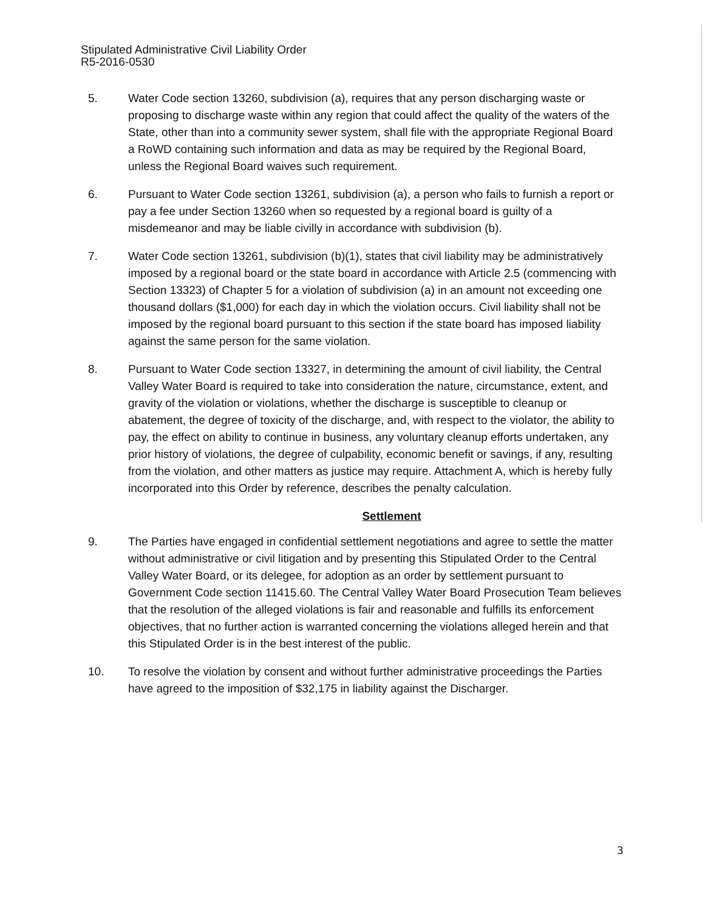Stipulated Administrative Civil Liability Order
R5-2016-0530
5. Water Code section 13260, subdivision (a), requires that any person discharging waste or proposing to discharge waste within any region that could affect the quality of the waters of the State, other than into a community sewer system, shall file with the appropriate Regional Board a RoWD containing such information and data as may be required by the Regional Board, unless the Regional Board waives such requirement.
6. Pursuant to Water Code section 13261, subdivision (a), a person who fails to furnish a report or pay a fee under Section 13260 when so requested by a regional board is guilty of a misdemeanor and may be liable civilly in accordance with subdivision (b).
7. Water Code section 13261, subdivision (b)(1), states that civil liability may be administratively imposed by a regional board or the state board in accordance with Article 2.5 (commencing with Section 13323) of Chapter 5 for a violation of subdivision (a) in an amount not exceeding one thousand dollars ($1,000) for each day in which the violation occurs. Civil liability shall not be imposed by the regional board pursuant to this section if the state board has imposed liability against the same person for the same violation.
8. Pursuant to Water Code section 13327, in determining the amount of civil liability, the Central Valley Water Board is required to take into consideration the nature, circumstance, extent, and gravity of the violation or violations, whether the discharge is susceptible to cleanup or abatement, the degree of toxicity of the discharge, and, with respect to the violator, the ability to pay, the effect on ability to continue in business, any voluntary cleanup efforts undertaken, any prior history of violations, the degree of culpability, economic benefit or savings, if any, resulting from the violation, and other matters as justice may require. Attachment A, which is hereby fully incorporated into this Order by reference, describes the penalty calculation.
Settlement
9. The Parties have engaged in confidential settlement negotiations and agree to settle the matter without administrative or civil litigation and by presenting this Stipulated Order to the Central Valley Water Board, or its delegee, for adoption as an order by settlement pursuant to Government Code section 11415.60. The Central Valley Water Board Prosecution Team believes that the resolution of the alleged violations is fair and reasonable and fulfills its enforcement objectives, that no further action is warranted concerning the violations alleged herein and that this Stipulated Order is in the best interest of the public.
10. To resolve the violation by consent and without further administrative proceedings the Parties have agreed to the imposition of $32,175 in liability against the Discharger.
3